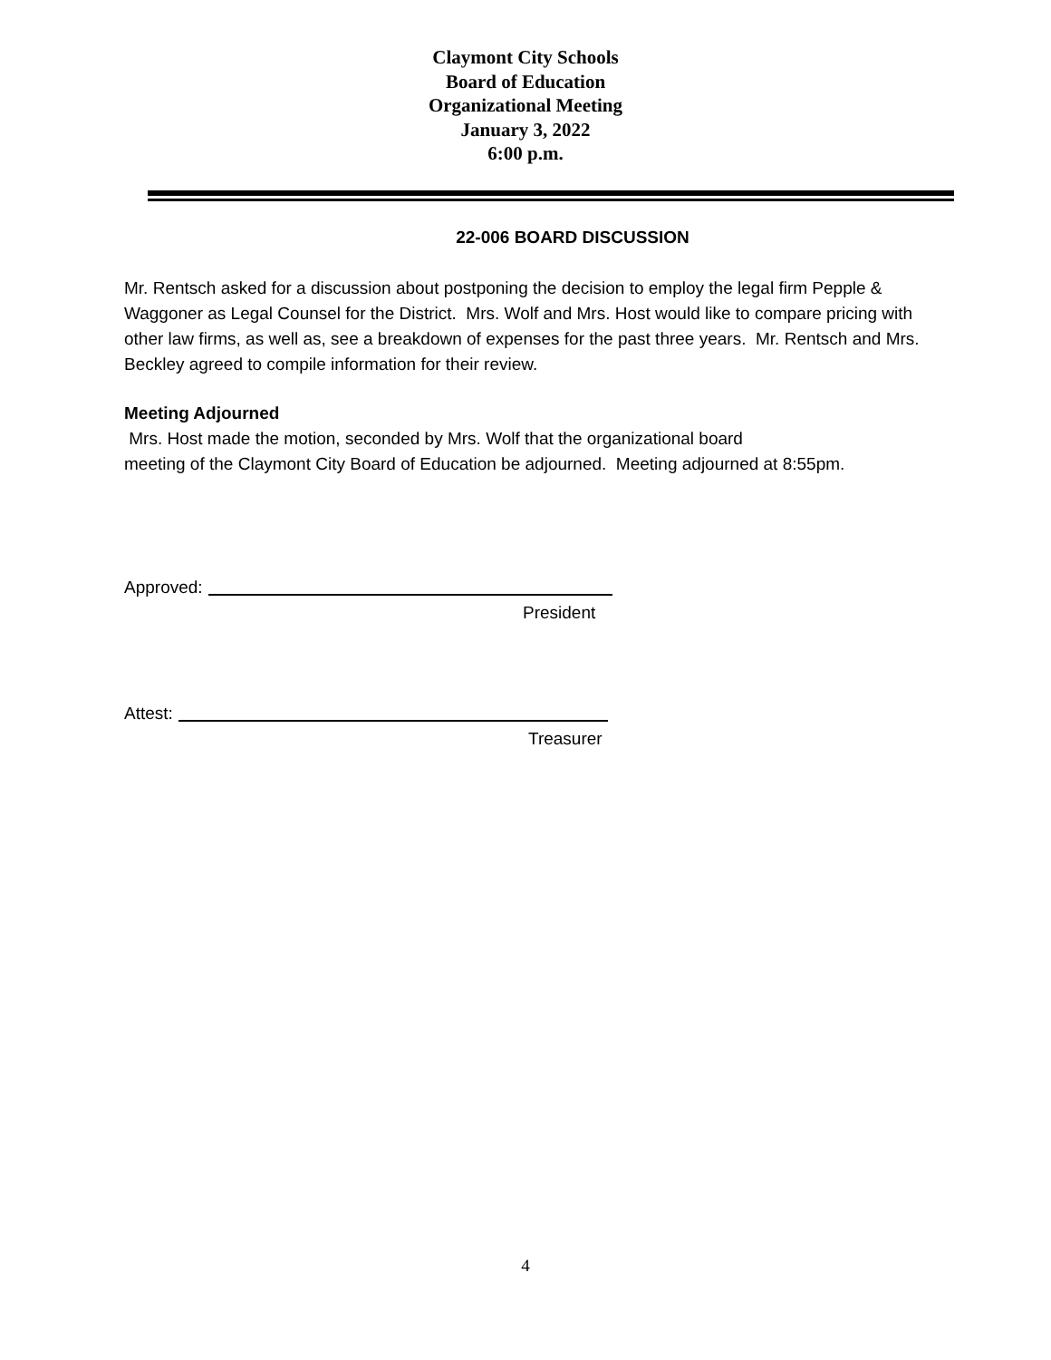Claymont City Schools
Board of Education
Organizational Meeting
January 3, 2022
6:00 p.m.
22-006 BOARD DISCUSSION
Mr. Rentsch asked for a discussion about postponing the decision to employ the legal firm Pepple & Waggoner as Legal Counsel for the District. Mrs. Wolf and Mrs. Host would like to compare pricing with other law firms, as well as, see a breakdown of expenses for the past three years. Mr. Rentsch and Mrs. Beckley agreed to compile information for their review.
Meeting Adjourned
Mrs. Host made the motion, seconded by Mrs. Wolf that the organizational board
meeting of the Claymont City Board of Education be adjourned. Meeting adjourned at 8:55pm.
Approved:
President
Attest:
Treasurer
4